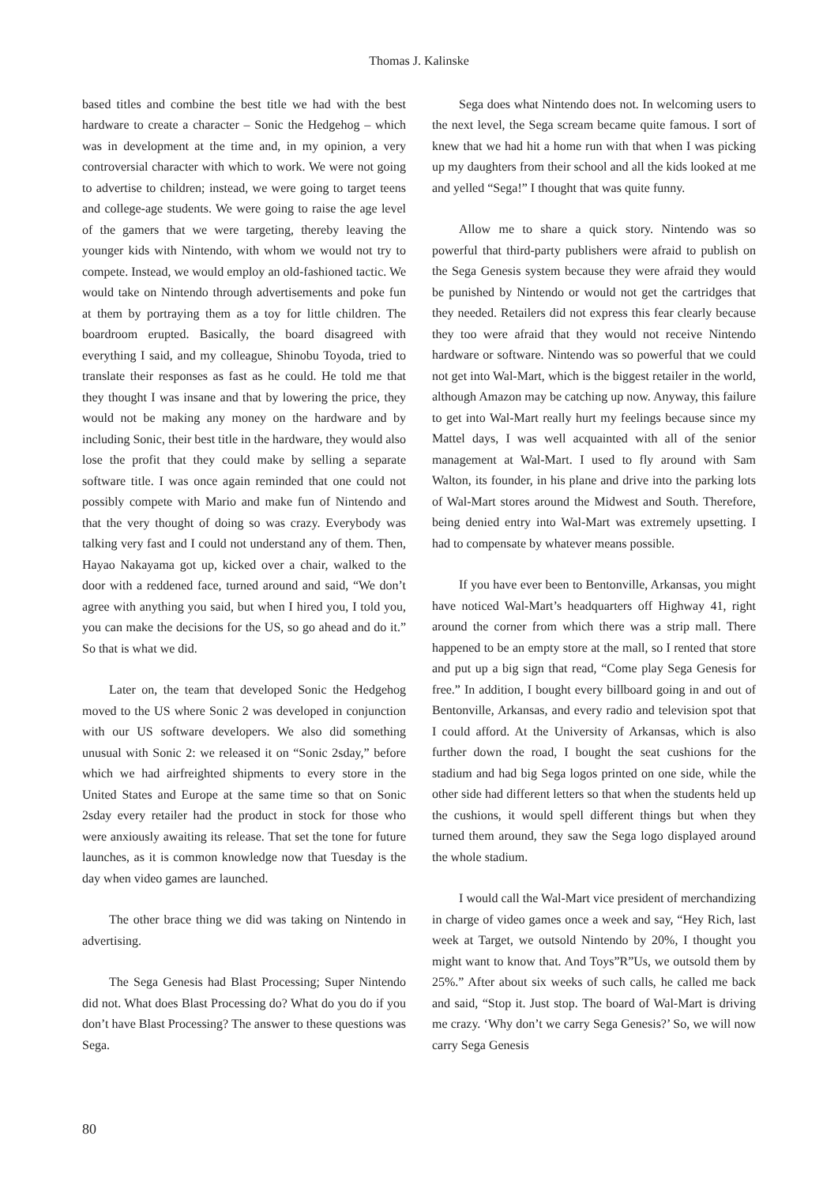Thomas J. Kalinske
based titles and combine the best title we had with the best hardware to create a character – Sonic the Hedgehog – which was in development at the time and, in my opinion, a very controversial character with which to work. We were not going to advertise to children; instead, we were going to target teens and college-age students. We were going to raise the age level of the gamers that we were targeting, thereby leaving the younger kids with Nintendo, with whom we would not try to compete. Instead, we would employ an old-fashioned tactic. We would take on Nintendo through advertisements and poke fun at them by portraying them as a toy for little children. The boardroom erupted. Basically, the board disagreed with everything I said, and my colleague, Shinobu Toyoda, tried to translate their responses as fast as he could. He told me that they thought I was insane and that by lowering the price, they would not be making any money on the hardware and by including Sonic, their best title in the hardware, they would also lose the profit that they could make by selling a separate software title. I was once again reminded that one could not possibly compete with Mario and make fun of Nintendo and that the very thought of doing so was crazy. Everybody was talking very fast and I could not understand any of them. Then, Hayao Nakayama got up, kicked over a chair, walked to the door with a reddened face, turned around and said, “We don’t agree with anything you said, but when I hired you, I told you, you can make the decisions for the US, so go ahead and do it.” So that is what we did.
Later on, the team that developed Sonic the Hedgehog moved to the US where Sonic 2 was developed in conjunction with our US software developers. We also did something unusual with Sonic 2: we released it on “Sonic 2sday,” before which we had airfreighted shipments to every store in the United States and Europe at the same time so that on Sonic 2sday every retailer had the product in stock for those who were anxiously awaiting its release. That set the tone for future launches, as it is common knowledge now that Tuesday is the day when video games are launched.
The other brace thing we did was taking on Nintendo in advertising.
The Sega Genesis had Blast Processing; Super Nintendo did not. What does Blast Processing do? What do you do if you don’t have Blast Processing? The answer to these questions was Sega.
Sega does what Nintendo does not. In welcoming users to the next level, the Sega scream became quite famous. I sort of knew that we had hit a home run with that when I was picking up my daughters from their school and all the kids looked at me and yelled “Sega!” I thought that was quite funny.
Allow me to share a quick story. Nintendo was so powerful that third-party publishers were afraid to publish on the Sega Genesis system because they were afraid they would be punished by Nintendo or would not get the cartridges that they needed. Retailers did not express this fear clearly because they too were afraid that they would not receive Nintendo hardware or software. Nintendo was so powerful that we could not get into Wal-Mart, which is the biggest retailer in the world, although Amazon may be catching up now. Anyway, this failure to get into Wal-Mart really hurt my feelings because since my Mattel days, I was well acquainted with all of the senior management at Wal-Mart. I used to fly around with Sam Walton, its founder, in his plane and drive into the parking lots of Wal-Mart stores around the Midwest and South. Therefore, being denied entry into Wal-Mart was extremely upsetting. I had to compensate by whatever means possible.
If you have ever been to Bentonville, Arkansas, you might have noticed Wal-Mart’s headquarters off Highway 41, right around the corner from which there was a strip mall. There happened to be an empty store at the mall, so I rented that store and put up a big sign that read, “Come play Sega Genesis for free.” In addition, I bought every billboard going in and out of Bentonville, Arkansas, and every radio and television spot that I could afford. At the University of Arkansas, which is also further down the road, I bought the seat cushions for the stadium and had big Sega logos printed on one side, while the other side had different letters so that when the students held up the cushions, it would spell different things but when they turned them around, they saw the Sega logo displayed around the whole stadium.
I would call the Wal-Mart vice president of merchandizing in charge of video games once a week and say, “Hey Rich, last week at Target, we outsold Nintendo by 20%, I thought you might want to know that. And Toys”R”Us, we outsold them by 25%.” After about six weeks of such calls, he called me back and said, “Stop it. Just stop. The board of Wal-Mart is driving me crazy. ‘Why don’t we carry Sega Genesis?’ So, we will now carry Sega Genesis
80